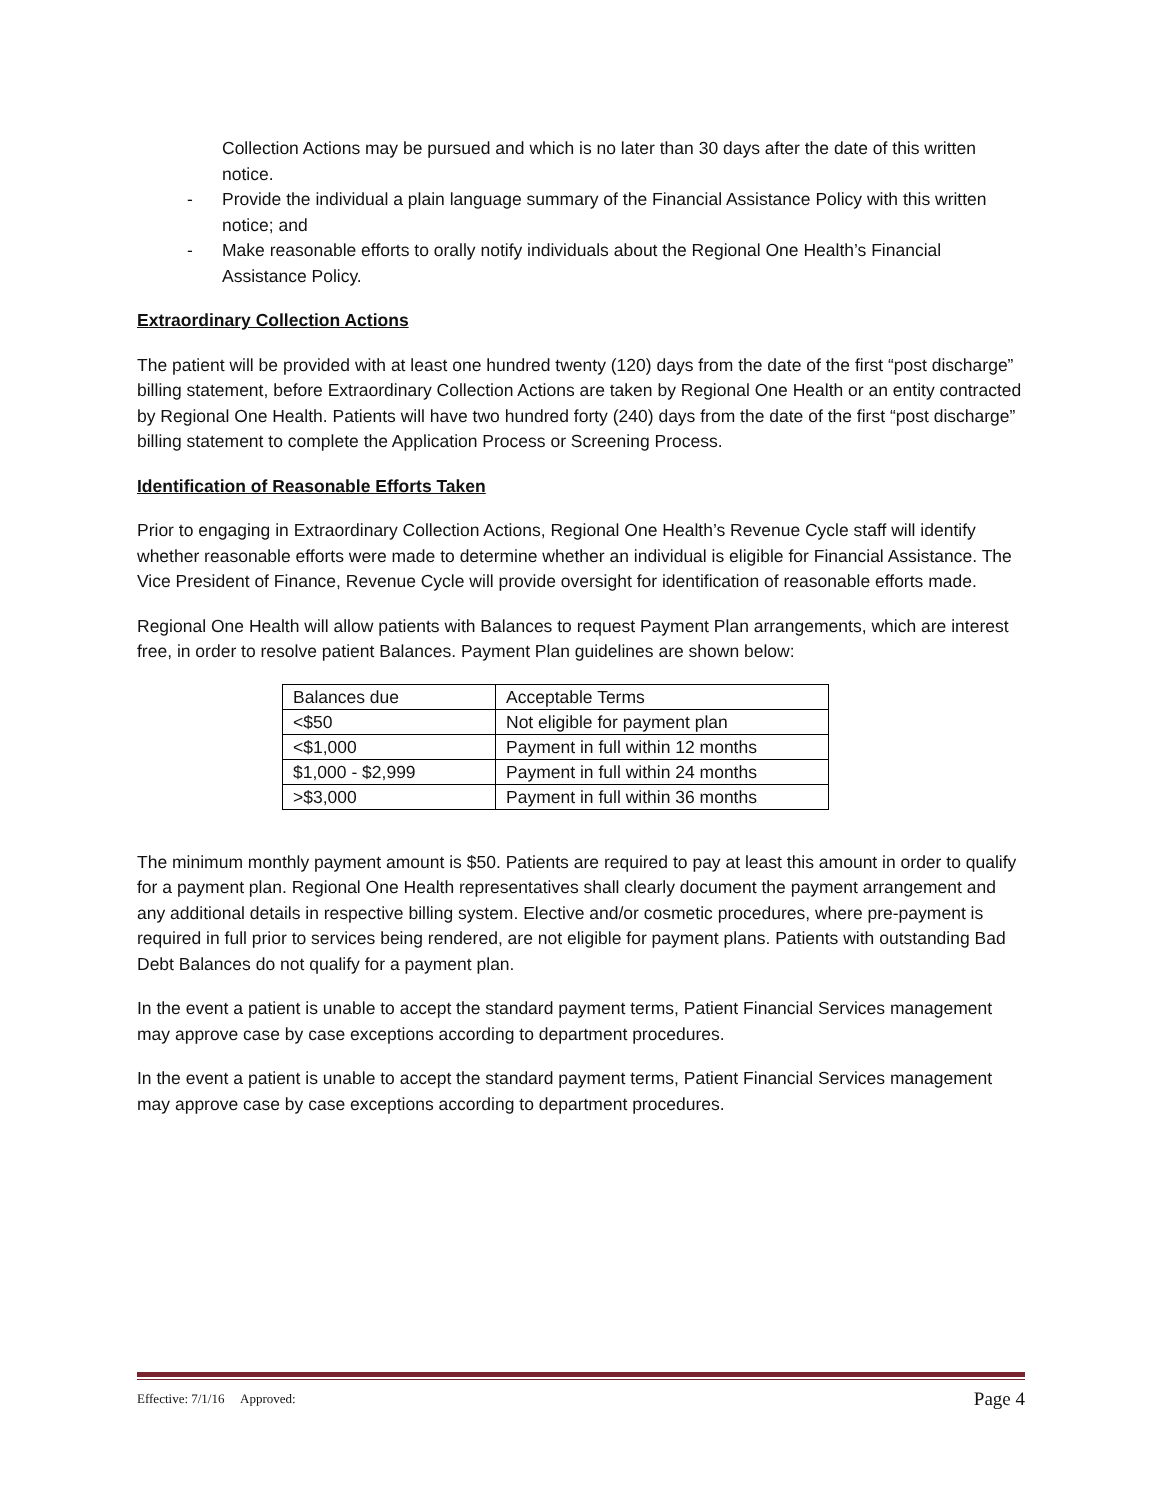Collection Actions may be pursued and which is no later than 30 days after the date of this written notice.
- Provide the individual a plain language summary of the Financial Assistance Policy with this written notice; and
- Make reasonable efforts to orally notify individuals about the Regional One Health’s Financial Assistance Policy.
Extraordinary Collection Actions
The patient will be provided with at least one hundred twenty (120) days from the date of the first “post discharge” billing statement, before Extraordinary Collection Actions are taken by Regional One Health or an entity contracted by Regional One Health. Patients will have two hundred forty (240) days from the date of the first “post discharge” billing statement to complete the Application Process or Screening Process.
Identification of Reasonable Efforts Taken
Prior to engaging in Extraordinary Collection Actions, Regional One Health’s Revenue Cycle staff will identify whether reasonable efforts were made to determine whether an individual is eligible for Financial Assistance. The Vice President of Finance, Revenue Cycle will provide oversight for identification of reasonable efforts made.
Regional One Health will allow patients with Balances to request Payment Plan arrangements, which are interest free, in order to resolve patient Balances. Payment Plan guidelines are shown below:
| Balances due | Acceptable Terms |
| <$50 | Not eligible for payment plan |
| <$1,000 | Payment in full within 12 months |
| $1,000 - $2,999 | Payment in full within 24 months |
| >$3,000 | Payment in full within 36 months |
The minimum monthly payment amount is $50. Patients are required to pay at least this amount in order to qualify for a payment plan. Regional One Health representatives shall clearly document the payment arrangement and any additional details in respective billing system. Elective and/or cosmetic procedures, where pre-payment is required in full prior to services being rendered, are not eligible for payment plans. Patients with outstanding Bad Debt Balances do not qualify for a payment plan.
In the event a patient is unable to accept the standard payment terms, Patient Financial Services management may approve case by case exceptions according to department procedures.
In the event a patient is unable to accept the standard payment terms, Patient Financial Services management may approve case by case exceptions according to department procedures.
Effective: 7/1/16 Approved: Page 4